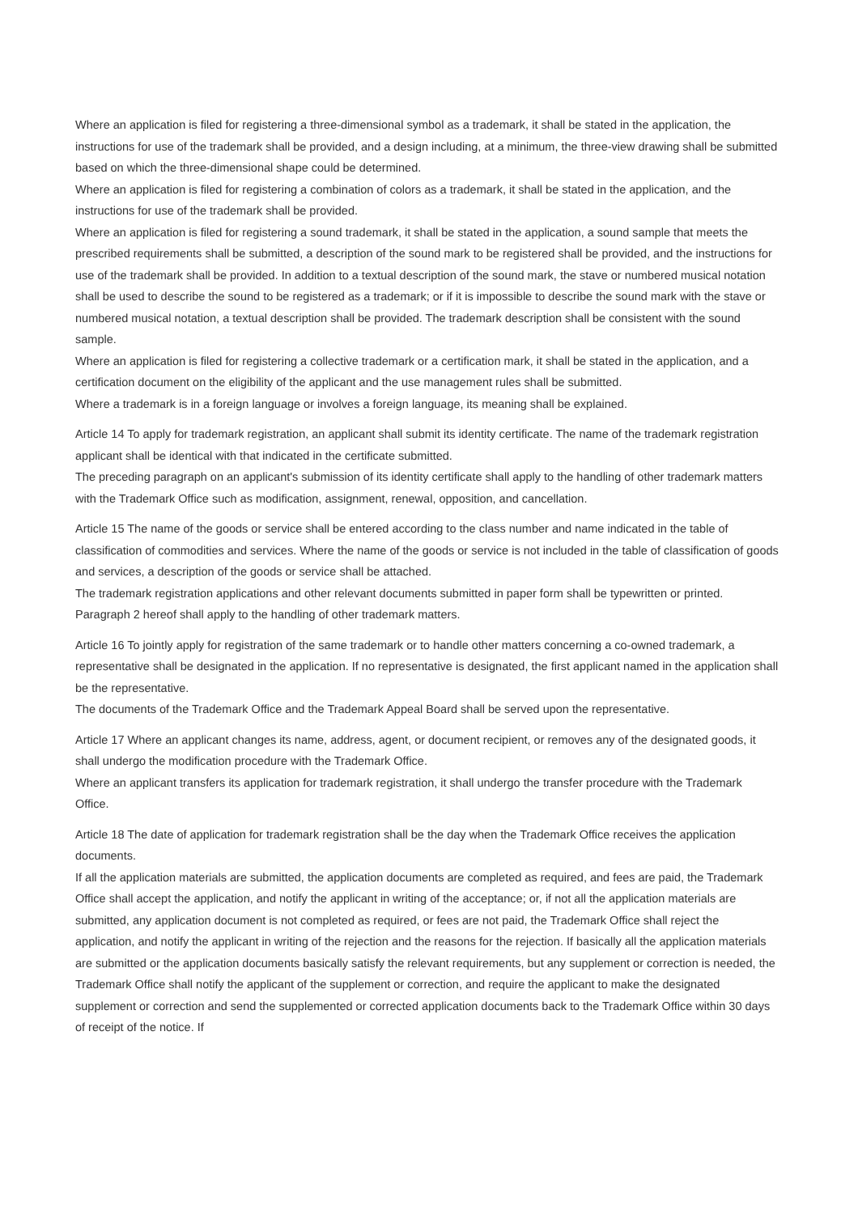Where an application is filed for registering a three-dimensional symbol as a trademark, it shall be stated in the application, the instructions for use of the trademark shall be provided, and a design including, at a minimum, the three-view drawing shall be submitted based on which the three-dimensional shape could be determined.
Where an application is filed for registering a combination of colors as a trademark, it shall be stated in the application, and the instructions for use of the trademark shall be provided.
Where an application is filed for registering a sound trademark, it shall be stated in the application, a sound sample that meets the prescribed requirements shall be submitted, a description of the sound mark to be registered shall be provided, and the instructions for use of the trademark shall be provided. In addition to a textual description of the sound mark, the stave or numbered musical notation shall be used to describe the sound to be registered as a trademark; or if it is impossible to describe the sound mark with the stave or numbered musical notation, a textual description shall be provided. The trademark description shall be consistent with the sound sample.
Where an application is filed for registering a collective trademark or a certification mark, it shall be stated in the application, and a certification document on the eligibility of the applicant and the use management rules shall be submitted.
Where a trademark is in a foreign language or involves a foreign language, its meaning shall be explained.
Article 14 To apply for trademark registration, an applicant shall submit its identity certificate. The name of the trademark registration applicant shall be identical with that indicated in the certificate submitted.
The preceding paragraph on an applicant's submission of its identity certificate shall apply to the handling of other trademark matters with the Trademark Office such as modification, assignment, renewal, opposition, and cancellation.
Article 15 The name of the goods or service shall be entered according to the class number and name indicated in the table of classification of commodities and services. Where the name of the goods or service is not included in the table of classification of goods and services, a description of the goods or service shall be attached.
The trademark registration applications and other relevant documents submitted in paper form shall be typewritten or printed.
Paragraph 2 hereof shall apply to the handling of other trademark matters.
Article 16 To jointly apply for registration of the same trademark or to handle other matters concerning a co-owned trademark, a representative shall be designated in the application. If no representative is designated, the first applicant named in the application shall be the representative.
The documents of the Trademark Office and the Trademark Appeal Board shall be served upon the representative.
Article 17 Where an applicant changes its name, address, agent, or document recipient, or removes any of the designated goods, it shall undergo the modification procedure with the Trademark Office.
Where an applicant transfers its application for trademark registration, it shall undergo the transfer procedure with the Trademark Office.
Article 18 The date of application for trademark registration shall be the day when the Trademark Office receives the application documents.
If all the application materials are submitted, the application documents are completed as required, and fees are paid, the Trademark Office shall accept the application, and notify the applicant in writing of the acceptance; or, if not all the application materials are submitted, any application document is not completed as required, or fees are not paid, the Trademark Office shall reject the application, and notify the applicant in writing of the rejection and the reasons for the rejection. If basically all the application materials are submitted or the application documents basically satisfy the relevant requirements, but any supplement or correction is needed, the Trademark Office shall notify the applicant of the supplement or correction, and require the applicant to make the designated supplement or correction and send the supplemented or corrected application documents back to the Trademark Office within 30 days of receipt of the notice. If